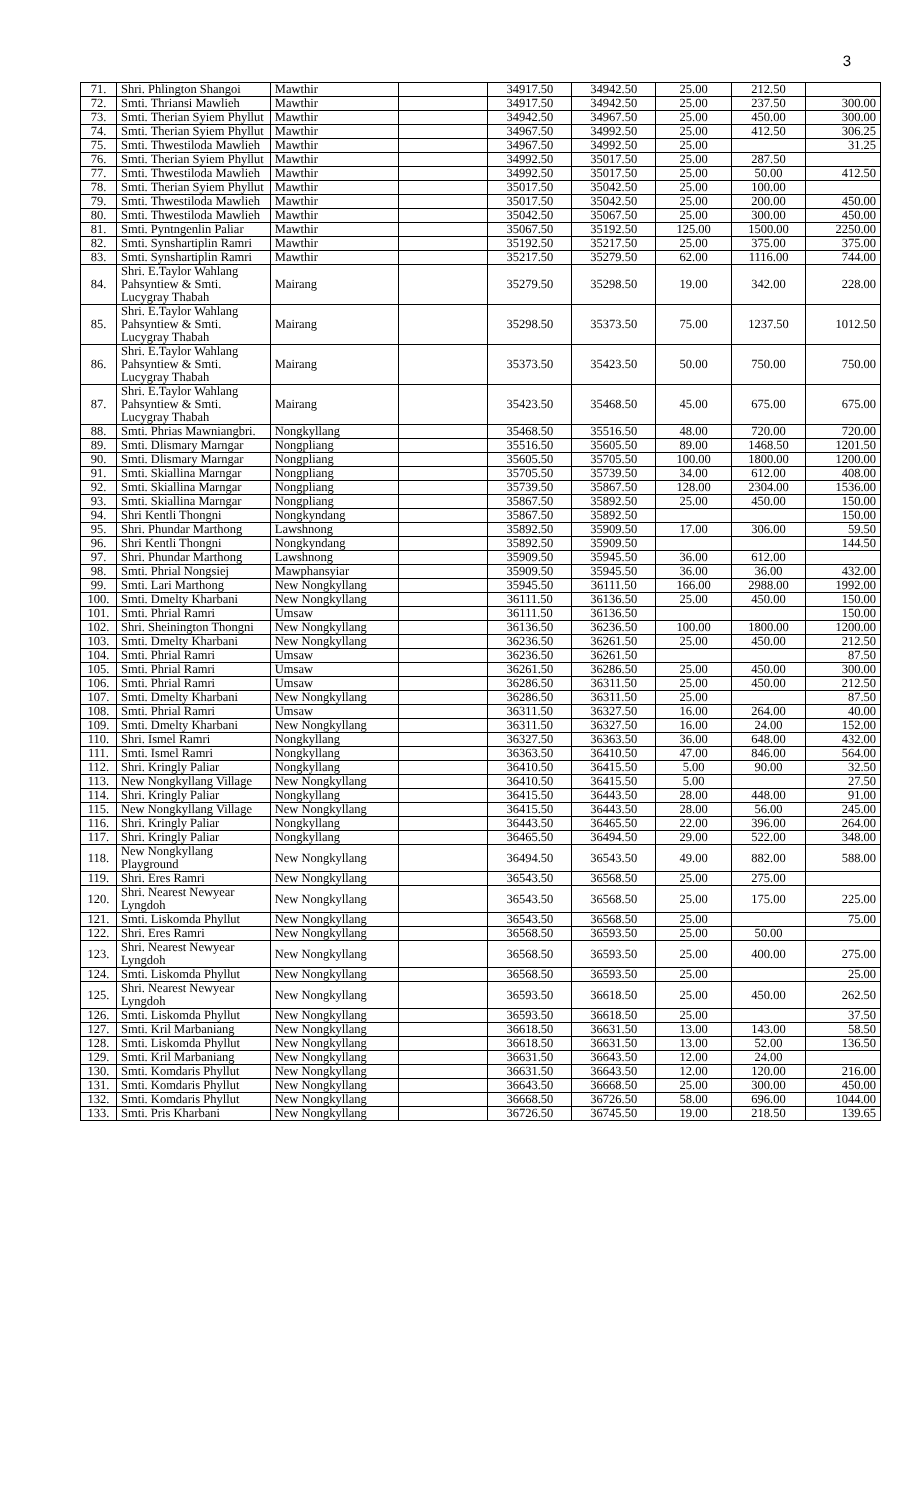3
| 71. | Shri. Phlington Shangoi | Mawthir | | 34917.50 | 34942.50 | 25.00 | 212.50 | |
| 72. | Smti. Thriansi Mawlieh | Mawthir | | 34917.50 | 34942.50 | 25.00 | 237.50 | 300.00 |
| 73. | Smti. Therian Syiem Phyllut | Mawthir | | 34942.50 | 34967.50 | 25.00 | 450.00 | 300.00 |
| 74. | Smti. Therian Syiem Phyllut | Mawthir | | 34967.50 | 34992.50 | 25.00 | 412.50 | 306.25 |
| 75. | Smti. Thwestiloda Mawlieh | Mawthir | | 34967.50 | 34992.50 | 25.00 | | 31.25 |
| 76. | Smti. Therian Syiem Phyllut | Mawthir | | 34992.50 | 35017.50 | 25.00 | 287.50 | |
| 77. | Smti. Thwestiloda Mawlieh | Mawthir | | 34992.50 | 35017.50 | 25.00 | 50.00 | 412.50 |
| 78. | Smti. Therian Syiem Phyllut | Mawthir | | 35017.50 | 35042.50 | 25.00 | 100.00 | |
| 79. | Smti. Thwestiloda Mawlieh | Mawthir | | 35017.50 | 35042.50 | 25.00 | 200.00 | 450.00 |
| 80. | Smti. Thwestiloda Mawlieh | Mawthir | | 35042.50 | 35067.50 | 25.00 | 300.00 | 450.00 |
| 81. | Smti. Pyntngenlin Paliar | Mawthir | | 35067.50 | 35192.50 | 125.00 | 1500.00 | 2250.00 |
| 82. | Smti. Synshartiplin Ramri | Mawthir | | 35192.50 | 35217.50 | 25.00 | 375.00 | 375.00 |
| 83. | Smti. Synshartiplin Ramri | Mawthir | | 35217.50 | 35279.50 | 62.00 | 1116.00 | 744.00 |
| 84. | Shri. E.Taylor Wahlang Pahsyntiew & Smti. Lucygray Thabah | Mairang | | 35279.50 | 35298.50 | 19.00 | 342.00 | 228.00 |
| 85. | Shri. E.Taylor Wahlang Pahsyntiew & Smti. Lucygray Thabah | Mairang | | 35298.50 | 35373.50 | 75.00 | 1237.50 | 1012.50 |
| 86. | Shri. E.Taylor Wahlang Pahsyntiew & Smti. Lucygray Thabah | Mairang | | 35373.50 | 35423.50 | 50.00 | 750.00 | 750.00 |
| 87. | Shri. E.Taylor Wahlang Pahsyntiew & Smti. Lucygray Thabah | Mairang | | 35423.50 | 35468.50 | 45.00 | 675.00 | 675.00 |
| 88. | Smti. Phrias Mawniangbri. | Nongkyllang | | 35468.50 | 35516.50 | 48.00 | 720.00 | 720.00 |
| 89. | Smti. Dlismary Marngar | Nongpliang | | 35516.50 | 35605.50 | 89.00 | 1468.50 | 1201.50 |
| 90. | Smti. Dlismary Marngar | Nongpliang | | 35605.50 | 35705.50 | 100.00 | 1800.00 | 1200.00 |
| 91. | Smti. Skiallina Marngar | Nongpliang | | 35705.50 | 35739.50 | 34.00 | 612.00 | 408.00 |
| 92. | Smti. Skiallina Marngar | Nongpliang | | 35739.50 | 35867.50 | 128.00 | 2304.00 | 1536.00 |
| 93. | Smti. Skiallina Marngar | Nongpliang | | 35867.50 | 35892.50 | 25.00 | 450.00 | 150.00 |
| 94. | Shri Kentli Thongni | Nongkyndang | | 35867.50 | 35892.50 | | | 150.00 |
| 95. | Shri. Phundar Marthong | Lawshnong | | 35892.50 | 35909.50 | 17.00 | 306.00 | 59.50 |
| 96. | Shri Kentli Thongni | Nongkyndang | | 35892.50 | 35909.50 | | | 144.50 |
| 97. | Shri. Phundar Marthong | Lawshnong | | 35909.50 | 35945.50 | 36.00 | 612.00 | |
| 98. | Smti. Phrial Nongsiej | Mawphansyiar | | 35909.50 | 35945.50 | 36.00 | 36.00 | 432.00 |
| 99. | Smti. Lari Marthong | New Nongkyllang | | 35945.50 | 36111.50 | 166.00 | 2988.00 | 1992.00 |
| 100. | Smti. Dmelty Kharbani | New Nongkyllang | | 36111.50 | 36136.50 | 25.00 | 450.00 | 150.00 |
| 101. | Smti. Phrial Ramri | Umsaw | | 36111.50 | 36136.50 | | | 150.00 |
| 102. | Shri. Sheinington Thongni | New Nongkyllang | | 36136.50 | 36236.50 | 100.00 | 1800.00 | 1200.00 |
| 103. | Smti. Dmelty Kharbani | New Nongkyllang | | 36236.50 | 36261.50 | 25.00 | 450.00 | 212.50 |
| 104. | Smti. Phrial Ramri | Umsaw | | 36236.50 | 36261.50 | | | 87.50 |
| 105. | Smti. Phrial Ramri | Umsaw | | 36261.50 | 36286.50 | 25.00 | 450.00 | 300.00 |
| 106. | Smti. Phrial Ramri | Umsaw | | 36286.50 | 36311.50 | 25.00 | 450.00 | 212.50 |
| 107. | Smti. Dmelty Kharbani | New Nongkyllang | | 36286.50 | 36311.50 | 25.00 | | 87.50 |
| 108. | Smti. Phrial Ramri | Umsaw | | 36311.50 | 36327.50 | 16.00 | 264.00 | 40.00 |
| 109. | Smti. Dmelty Kharbani | New Nongkyllang | | 36311.50 | 36327.50 | 16.00 | 24.00 | 152.00 |
| 110. | Shri. Ismel Ramri | Nongkyllang | | 36327.50 | 36363.50 | 36.00 | 648.00 | 432.00 |
| 111. | Smti. Ismel Ramri | Nongkyllang | | 36363.50 | 36410.50 | 47.00 | 846.00 | 564.00 |
| 112. | Shri. Kringly Paliar | Nongkyllang | | 36410.50 | 36415.50 | 5.00 | 90.00 | 32.50 |
| 113. | New Nongkyllang Village | New Nongkyllang | | 36410.50 | 36415.50 | 5.00 | | 27.50 |
| 114. | Shri. Kringly Paliar | Nongkyllang | | 36415.50 | 36443.50 | 28.00 | 448.00 | 91.00 |
| 115. | New Nongkyllang Village | New Nongkyllang | | 36415.50 | 36443.50 | 28.00 | 56.00 | 245.00 |
| 116. | Shri. Kringly Paliar | Nongkyllang | | 36443.50 | 36465.50 | 22.00 | 396.00 | 264.00 |
| 117. | Shri. Kringly Paliar | Nongkyllang | | 36465.50 | 36494.50 | 29.00 | 522.00 | 348.00 |
| 118. | New Nongkyllang Playground | New Nongkyllang | | 36494.50 | 36543.50 | 49.00 | 882.00 | 588.00 |
| 119. | Shri. Eres Ramri | New Nongkyllang | | 36543.50 | 36568.50 | 25.00 | 275.00 | |
| 120. | Shri. Nearest Newyear Lyngdoh | New Nongkyllang | | 36543.50 | 36568.50 | 25.00 | 175.00 | 225.00 |
| 121. | Smti. Liskomda Phyllut | New Nongkyllang | | 36543.50 | 36568.50 | 25.00 | | 75.00 |
| 122. | Shri. Eres Ramri | New Nongkyllang | | 36568.50 | 36593.50 | 25.00 | 50.00 | |
| 123. | Shri. Nearest Newyear Lyngdoh | New Nongkyllang | | 36568.50 | 36593.50 | 25.00 | 400.00 | 275.00 |
| 124. | Smti. Liskomda Phyllut | New Nongkyllang | | 36568.50 | 36593.50 | 25.00 | | 25.00 |
| 125. | Shri. Nearest Newyear Lyngdoh | New Nongkyllang | | 36593.50 | 36618.50 | 25.00 | 450.00 | 262.50 |
| 126. | Smti. Liskomda Phyllut | New Nongkyllang | | 36593.50 | 36618.50 | 25.00 | | 37.50 |
| 127. | Smti. Kril Marbaniang | New Nongkyllang | | 36618.50 | 36631.50 | 13.00 | 143.00 | 58.50 |
| 128. | Smti. Liskomda Phyllut | New Nongkyllang | | 36618.50 | 36631.50 | 13.00 | 52.00 | 136.50 |
| 129. | Smti. Kril Marbaniang | New Nongkyllang | | 36631.50 | 36643.50 | 12.00 | 24.00 | |
| 130. | Smti. Komdaris Phyllut | New Nongkyllang | | 36631.50 | 36643.50 | 12.00 | 120.00 | 216.00 |
| 131. | Smti. Komdaris Phyllut | New Nongkyllang | | 36643.50 | 36668.50 | 25.00 | 300.00 | 450.00 |
| 132. | Smti. Komdaris Phyllut | New Nongkyllang | | 36668.50 | 36726.50 | 58.00 | 696.00 | 1044.00 |
| 133. | Smti. Pris Kharbani | New Nongkyllang | | 36726.50 | 36745.50 | 19.00 | 218.50 | 139.65 |